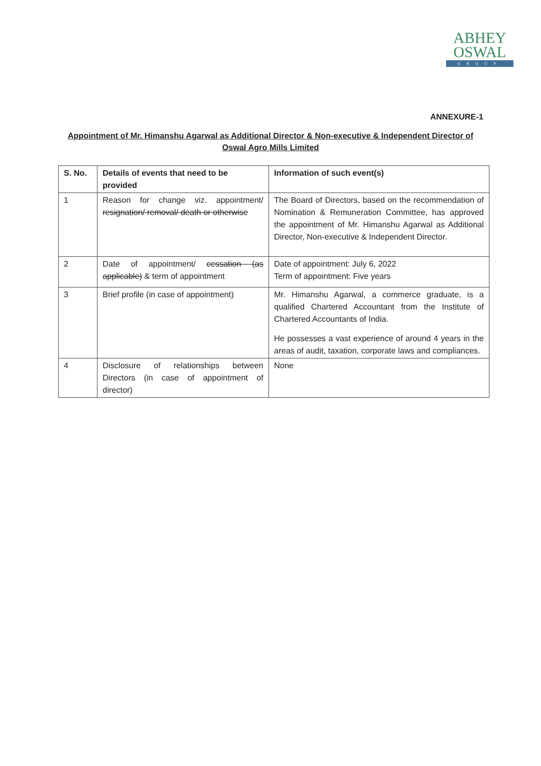ABHEY
OSWAL
GROUP
ANNEXURE-1
Appointment of Mr. Himanshu Agarwal as Additional Director & Non-executive & Independent Director of Oswal Agro Mills Limited
| S. No. | Details of events that need to be provided | Information of such event(s) |
| --- | --- | --- |
| 1 | Reason for change viz. appointment/ resignation/ removal/ death or otherwise | The Board of Directors, based on the recommendation of Nomination & Remuneration Committee, has approved the appointment of Mr. Himanshu Agarwal as Additional Director, Non-executive & Independent Director. |
| 2 | Date of appointment/ cessation (as applicable) & term of appointment | Date of appointment: July 6, 2022 Term of appointment: Five years |
| 3 | Brief profile (in case of appointment) | Mr. Himanshu Agarwal, a commerce graduate, is a qualified Chartered Accountant from the Institute of Chartered Accountants of India. He possesses a vast experience of around 4 years in the areas of audit, taxation, corporate laws and compliances. |
| 4 | Disclosure of relationships between Directors (in case of appointment of director) | None |